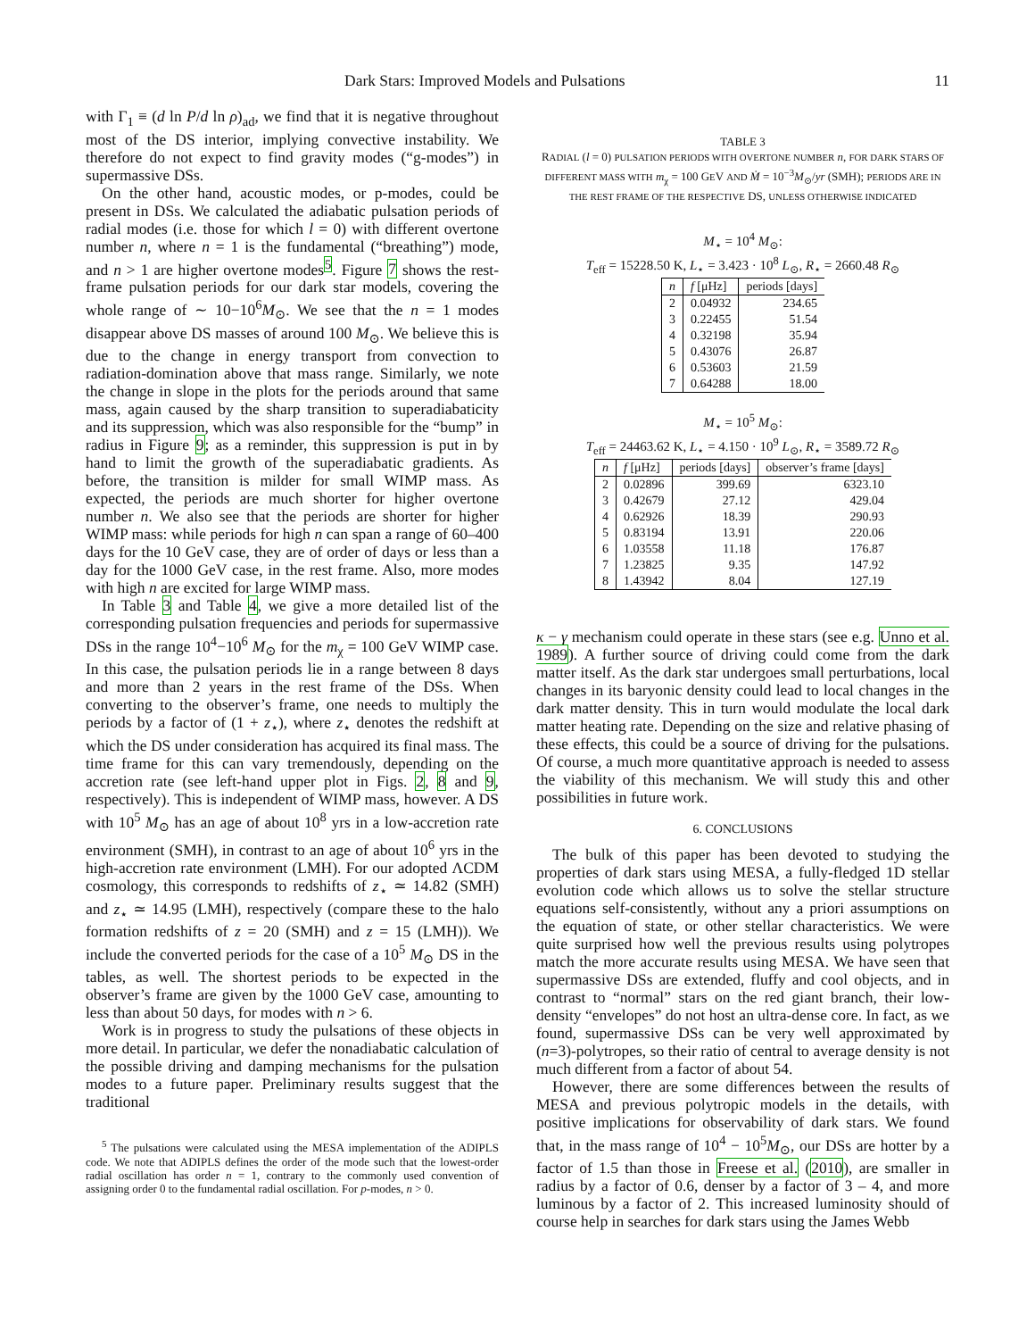Dark Stars: Improved Models and Pulsations 11
with Γ<sub>1</sub> ≡ (d ln P/d ln ρ)<sub>ad</sub>, we find that it is negative throughout most of the DS interior, implying convective instability. We therefore do not expect to find gravity modes (“g-modes”) in supermassive DSs.
On the other hand, acoustic modes, or p-modes, could be present in DSs. We calculated the adiabatic pulsation periods of radial modes (i.e. those for which l = 0) with different overtone number n, where n = 1 is the fundamental (“breathing”) mode, and n > 1 are higher overtone modes<sup>5</sup>. Figure 7 shows the rest-frame pulsation periods for our dark star models, covering the whole range of ∼ 10−10<sup>6</sup>M<sub>⊙</sub>. We see that the n = 1 modes disappear above DS masses of around 100 M<sub>⊙</sub>. We believe this is due to the change in energy transport from convection to radiation-domination above that mass range. Similarly, we note the change in slope in the plots for the periods around that same mass, again caused by the sharp transition to superadiabaticity and its suppression, which was also responsible for the “bump” in radius in Figure 9; as a reminder, this suppression is put in by hand to limit the growth of the superadiabatic gradients. As before, the transition is milder for small WIMP mass. As expected, the periods are much shorter for higher overtone number n. We also see that the periods are shorter for higher WIMP mass: while periods for high n can span a range of 60–400 days for the 10 GeV case, they are of order of days or less than a day for the 1000 GeV case, in the rest frame. Also, more modes with high n are excited for large WIMP mass.
In Table 3 and Table 4, we give a more detailed list of the corresponding pulsation frequencies and periods for supermassive DSs in the range 10<sup>4</sup>−10<sup>6</sup> M<sub>⊙</sub> for the m<sub>χ</sub> = 100 GeV WIMP case. In this case, the pulsation periods lie in a range between 8 days and more than 2 years in the rest frame of the DSs. When converting to the observer’s frame, one needs to multiply the periods by a factor of (1 + z<sub>⋆</sub>), where z<sub>⋆</sub> denotes the redshift at which the DS under consideration has acquired its final mass. The time frame for this can vary tremendously, depending on the accretion rate (see left-hand upper plot in Figs. 2, 8 and 9, respectively). This is independent of WIMP mass, however. A DS with 10<sup>5</sup> M<sub>⊙</sub> has an age of about 10<sup>8</sup> yrs in a low-accretion rate environment (SMH), in contrast to an age of about 10<sup>6</sup> yrs in the high-accretion rate environment (LMH). For our adopted ΛCDM cosmology, this corresponds to redshifts of z<sub>⋆</sub> ≃ 14.82 (SMH) and z<sub>⋆</sub> ≃ 14.95 (LMH), respectively (compare these to the halo formation redshifts of z = 20 (SMH) and z = 15 (LMH)). We include the converted periods for the case of a 10<sup>5</sup> M<sub>⊙</sub> DS in the tables, as well. The shortest periods to be expected in the observer’s frame are given by the 1000 GeV case, amounting to less than about 50 days, for modes with n > 6.
Work is in progress to study the pulsations of these objects in more detail. In particular, we defer the nonadiabatic calculation of the possible driving and damping mechanisms for the pulsation modes to a future paper. Preliminary results suggest that the traditional
<sup>5</sup> The pulsations were calculated using the MESA implementation of the ADIPLS code. We note that ADIPLS defines the order of the mode such that the lowest-order radial oscillation has order n = 1, contrary to the commonly used convention of assigning order 0 to the fundamental radial oscillation. For p-modes, n > 0.
TABLE 3
RADIAL (l = 0) PULSATION PERIODS WITH OVERTONE NUMBER n, FOR DARK STARS OF DIFFERENT MASS WITH m<sub>χ</sub> = 100 GEV AND Ṁ = 10<sup>−3</sup>M<sub>⊙</sub>/yr (SMH); PERIODS ARE IN THE REST FRAME OF THE RESPECTIVE DS, UNLESS OTHERWISE INDICATED
M<sub>⋆</sub> = 10<sup>4</sup> M<sub>⊙</sub>:
T<sub>eff</sub> = 15228.50 K, L<sub>⋆</sub> = 3.423 · 10<sup>8</sup> L<sub>⊙</sub>, R<sub>⋆</sub> = 2660.48 R<sub>⊙</sub>
| n | f [μHz] | periods [days] |
| --- | --- | --- |
| 2 | 0.04932 | 234.65 |
| 3 | 0.22455 | 51.54 |
| 4 | 0.32198 | 35.94 |
| 5 | 0.43076 | 26.87 |
| 6 | 0.53603 | 21.59 |
| 7 | 0.64288 | 18.00 |
M<sub>⋆</sub> = 10<sup>5</sup> M<sub>⊙</sub>:
T<sub>eff</sub> = 24463.62 K, L<sub>⋆</sub> = 4.150 · 10<sup>9</sup> L<sub>⊙</sub>, R<sub>⋆</sub> = 3589.72 R<sub>⊙</sub>
| n | f [μHz] | periods [days] | observer’s frame [days] |
| --- | --- | --- | --- |
| 2 | 0.02896 | 399.69 | 6323.10 |
| 3 | 0.42679 | 27.12 | 429.04 |
| 4 | 0.62926 | 18.39 | 290.93 |
| 5 | 0.83194 | 13.91 | 220.06 |
| 6 | 1.03558 | 11.18 | 176.87 |
| 7 | 1.23825 | 9.35 | 147.92 |
| 8 | 1.43942 | 8.04 | 127.19 |
κ − γ mechanism could operate in these stars (see e.g. Unno et al. 1989). A further source of driving could come from the dark matter itself. As the dark star undergoes small perturbations, local changes in its baryonic density could lead to local changes in the dark matter density. This in turn would modulate the local dark matter heating rate. Depending on the size and relative phasing of these effects, this could be a source of driving for the pulsations. Of course, a much more quantitative approach is needed to assess the viability of this mechanism. We will study this and other possibilities in future work.
6. CONCLUSIONS
The bulk of this paper has been devoted to studying the properties of dark stars using MESA, a fully-fledged 1D stellar evolution code which allows us to solve the stellar structure equations self-consistently, without any a priori assumptions on the equation of state, or other stellar characteristics. We were quite surprised how well the previous results using polytropes match the more accurate results using MESA. We have seen that supermassive DSs are extended, fluffy and cool objects, and in contrast to “normal” stars on the red giant branch, their low-density “envelopes” do not host an ultra-dense core. In fact, as we found, supermassive DSs can be very well approximated by (n=3)-polytropes, so their ratio of central to average density is not much different from a factor of about 54.
However, there are some differences between the results of MESA and previous polytropic models in the details, with positive implications for observability of dark stars. We found that, in the mass range of 10<sup>4</sup> − 10<sup>5</sup>M<sub>⊙</sub>, our DSs are hotter by a factor of 1.5 than those in Freese et al. (2010), are smaller in radius by a factor of 0.6, denser by a factor of 3 – 4, and more luminous by a factor of 2. This increased luminosity should of course help in searches for dark stars using the James Webb